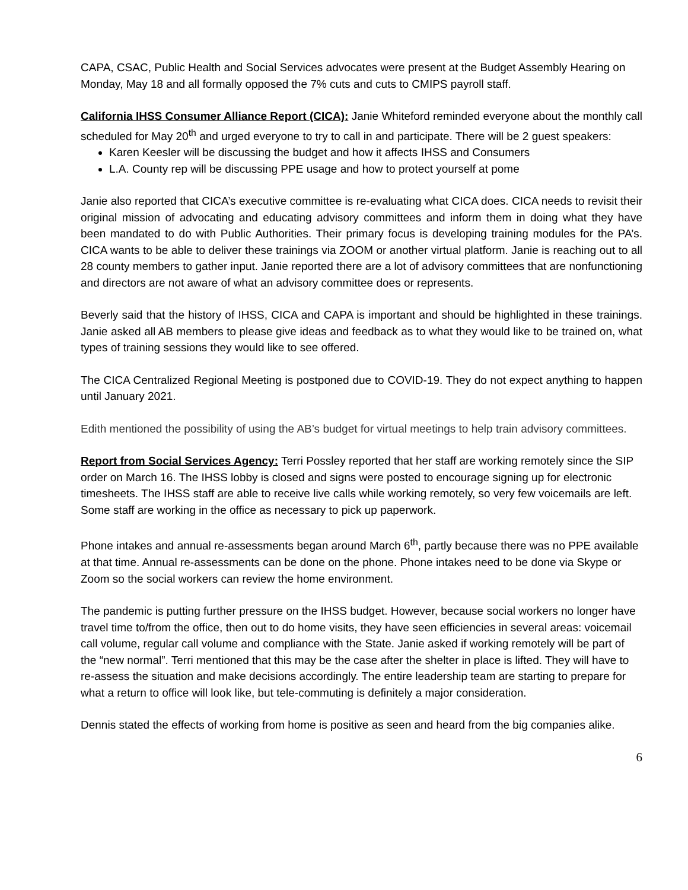CAPA, CSAC, Public Health and Social Services advocates were present at the Budget Assembly Hearing on Monday, May 18 and all formally opposed the 7% cuts and cuts to CMIPS payroll staff.
California IHSS Consumer Alliance Report (CICA): Janie Whiteford reminded everyone about the monthly call scheduled for May 20<sup>th</sup> and urged everyone to try to call in and participate. There will be 2 guest speakers:
Karen Keesler will be discussing the budget and how it affects IHSS and Consumers
L.A. County rep will be discussing PPE usage and how to protect yourself at pome
Janie also reported that CICA’s executive committee is re-evaluating what CICA does. CICA needs to revisit their original mission of advocating and educating advisory committees and inform them in doing what they have been mandated to do with Public Authorities. Their primary focus is developing training modules for the PA’s. CICA wants to be able to deliver these trainings via ZOOM or another virtual platform. Janie is reaching out to all 28 county members to gather input. Janie reported there are a lot of advisory committees that are nonfunctioning and directors are not aware of what an advisory committee does or represents.
Beverly said that the history of IHSS, CICA and CAPA is important and should be highlighted in these trainings. Janie asked all AB members to please give ideas and feedback as to what they would like to be trained on, what types of training sessions they would like to see offered.
The CICA Centralized Regional Meeting is postponed due to COVID-19. They do not expect anything to happen until January 2021.
Edith mentioned the possibility of using the AB’s budget for virtual meetings to help train advisory committees.
Report from Social Services Agency: Terri Possley reported that her staff are working remotely since the SIP order on March 16. The IHSS lobby is closed and signs were posted to encourage signing up for electronic timesheets. The IHSS staff are able to receive live calls while working remotely, so very few voicemails are left. Some staff are working in the office as necessary to pick up paperwork.
Phone intakes and annual re-assessments began around March 6<sup>th</sup>, partly because there was no PPE available at that time. Annual re-assessments can be done on the phone. Phone intakes need to be done via Skype or Zoom so the social workers can review the home environment.
The pandemic is putting further pressure on the IHSS budget. However, because social workers no longer have travel time to/from the office, then out to do home visits, they have seen efficiencies in several areas: voicemail call volume, regular call volume and compliance with the State. Janie asked if working remotely will be part of the “new normal”. Terri mentioned that this may be the case after the shelter in place is lifted. They will have to re-assess the situation and make decisions accordingly. The entire leadership team are starting to prepare for what a return to office will look like, but tele-commuting is definitely a major consideration.
Dennis stated the effects of working from home is positive as seen and heard from the big companies alike.
6